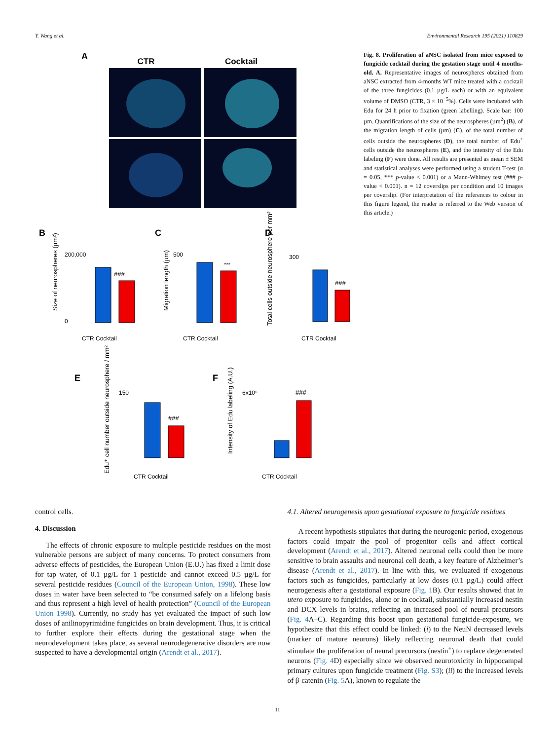Y. Wang et al. Environmental Research 195 (2021) 110829
A
CTR
Cocktail
B
C
D
###
200,000
0
CTR Cocktail
Size of neurospheres (µm²)
***
500
CTR Cocktail
Migration length (µm)
###
300
CTR Cocktail
Total cells outside neurosphere per mm²
E
F
###
150
CTR Cocktail
Edu⁺ cell number outside neurosphere / mm²
###
6x10⁶
CTR Cocktail
Intensity of Edu labeling (A.U.)
Fig. 8. Proliferation of aNSC isolated from mice exposed to fungicide cocktail during the gestation stage until 4 months-old. A. Representative images of neurospheres obtained from aNSC extracted from 4-months WT mice treated with a cocktail of the three fungicides (0.1 µg/L each) or with an equivalent volume of DMSO (CTR, 3 × 10<sup>−5</sup>%). Cells were incubated with Edu for 24 h prior to fixation (green labelling). Scale bar: 100 µm. Quantifications of the size of the neurospheres (µm<sup>2</sup>) (B), of the migration length of cells (µm) (C), of the total number of cells outside the neurospheres (D), the total number of Edu<sup>+</sup> cells outside the neurospheres (E), and the intensity of the Edu labeling (F) were done. All results are presented as mean ± SEM and statistical analyses were performed using a student T-test (α = 0.05, *** p-value < 0.001) or a Mann-Whitney test (### p-value < 0.001). n = 12 coverslips per condition and 10 images per coverslip. (For interpretation of the references to colour in this figure legend, the reader is referred to the Web version of this article.)
control cells.
4. Discussion
The effects of chronic exposure to multiple pesticide residues on the most vulnerable persons are subject of many concerns. To protect consumers from adverse effects of pesticides, the European Union (E.U.) has fixed a limit dose for tap water, of 0.1 µg/L for 1 pesticide and cannot exceed 0.5 µg/L for several pesticide residues (Council of the European Union, 1998). These low doses in water have been selected to “be consumed safely on a lifelong basis and thus represent a high level of health protection” (Council of the European Union 1998). Currently, no study has yet evaluated the impact of such low doses of anilinopyrimidine fungicides on brain development. Thus, it is critical to further explore their effects during the gestational stage when the neurodevelopment takes place, as several neurodegenerative disorders are now suspected to have a developmental origin (Arendt et al., 2017).
4.1. Altered neurogenesis upon gestational exposure to fungicide residues
A recent hypothesis stipulates that during the neurogenic period, exogenous factors could impair the pool of progenitor cells and affect cortical development (Arendt et al., 2017). Altered neuronal cells could then be more sensitive to brain assaults and neuronal cell death, a key feature of Alzheimer’s disease (Arendt et al., 2017). In line with this, we evaluated if exogenous factors such as fungicides, particularly at low doses (0.1 µg/L) could affect neurogenesis after a gestational exposure (Fig. 1 B). Our results showed that in utero exposure to fungicides, alone or in cocktail, substantially increased nestin and DCX levels in brains, reflecting an increased pool of neural precursors (Fig. 4 A–C). Regarding this boost upon gestational fungicide-exposure, we hypothesize that this effect could be linked: (i) to the NeuN decreased levels (marker of mature neurons) likely reflecting neuronal death that could stimulate the proliferation of neural precursors (nestin<sup>+</sup>) to replace degenerated neurons (Fig. 4 D) especially since we observed neurotoxicity in hippocampal primary cultures upon fungicide treatment (Fig. S3); (ii) to the increased levels of β-catenin (Fig. 5 A), known to regulate the
11